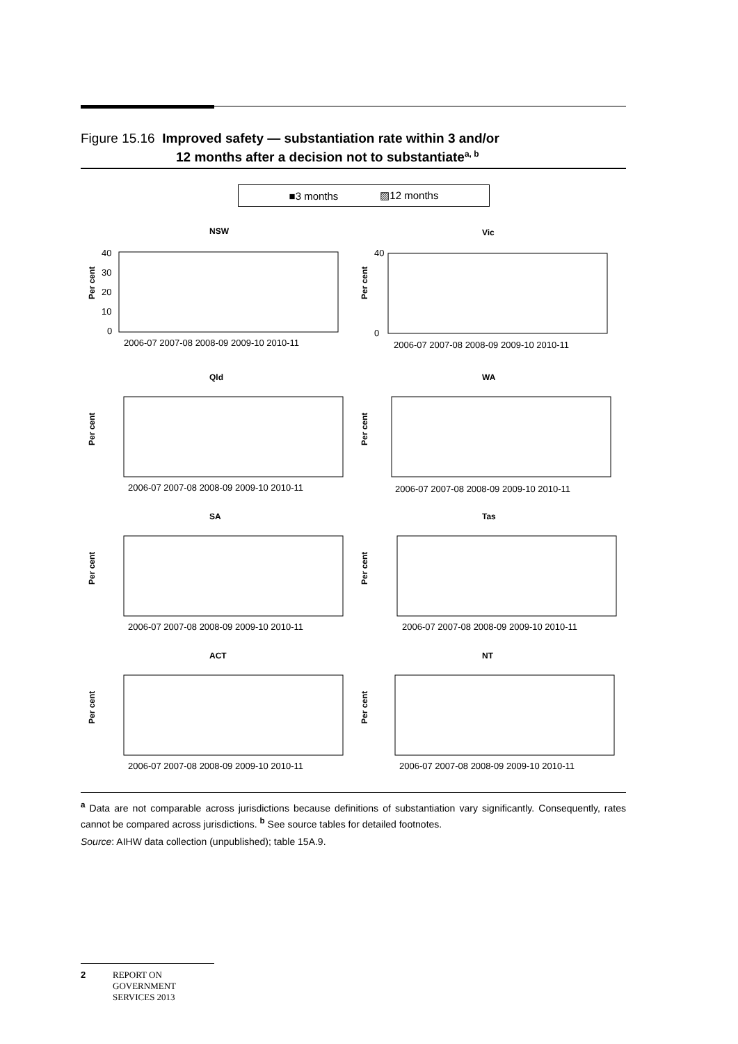Figure 15.16 Improved safety — substantiation rate within 3 and/or
12 months after a decision not to substantiate<sup>a, b</sup>
■3 months ▨12 months
NSW
Per cent
40
30
20
10
0
2006-07 2007-08 2008-09 2009-10 2010-11
Vic
Per cent
40
0
2006-07 2007-08 2008-09 2009-10 2010-11
Qld
Per cent
2006-07 2007-08 2008-09 2009-10 2010-11
WA
Per cent
2006-07 2007-08 2008-09 2009-10 2010-11
SA
Per cent
2006-07 2007-08 2008-09 2009-10 2010-11
Tas
Per cent
2006-07 2007-08 2008-09 2009-10 2010-11
ACT
Per cent
2006-07 2007-08 2008-09 2009-10 2010-11
NT
Per cent
2006-07 2007-08 2008-09 2009-10 2010-11
<sup>a</sup> Data are not comparable across jurisdictions because definitions of substantiation vary significantly. Consequently, rates cannot be compared across jurisdictions. <sup>b</sup> See source tables for detailed footnotes.
Source: AIHW data collection (unpublished); table 15A.9.
2 REPORT ON
GOVERNMENT
SERVICES 2013